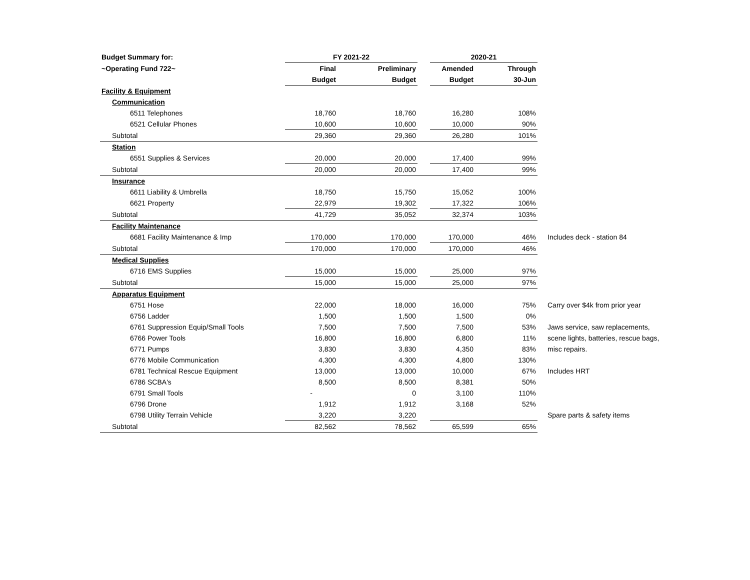| Budget Summary for: | FY 2021-22 | | | 2020-21 | | |
| ~Operating Fund 722~ | Final | Preliminary | | Amended | Through | |
| | Budget | Budget | | Budget | 30-Jun | |
| Facility & Equipment | | | | | | |
| Communication | | | | | | |
| 6511 Telephones | 18,760 | 18,760 | | 16,280 | 108% | |
| 6521 Cellular Phones | 10,600 | 10,600 | | 10,000 | 90% | |
| Subtotal | 29,360 | 29,360 | | 26,280 | 101% | |
| Station | | | | | | |
| 6551 Supplies & Services | 20,000 | 20,000 | | 17,400 | 99% | |
| Subtotal | 20,000 | 20,000 | | 17,400 | 99% | |
| Insurance | | | | | | |
| 6611 Liability & Umbrella | 18,750 | 15,750 | | 15,052 | 100% | |
| 6621 Property | 22,979 | 19,302 | | 17,322 | 106% | |
| Subtotal | 41,729 | 35,052 | | 32,374 | 103% | |
| Facility Maintenance | | | | | | |
| 6681 Facility Maintenance & Imp | 170,000 | 170,000 | | 170,000 | 46% | Includes deck - station 84 |
| Subtotal | 170,000 | 170,000 | | 170,000 | 46% | |
| Medical Supplies | | | | | | |
| 6716 EMS Supplies | 15,000 | 15,000 | | 25,000 | 97% | |
| Subtotal | 15,000 | 15,000 | | 25,000 | 97% | |
| Apparatus Equipment | | | | | | |
| 6751 Hose | 22,000 | 18,000 | | 16,000 | 75% | Carry over $4k from prior year |
| 6756 Ladder | 1,500 | 1,500 | | 1,500 | 0% | |
| 6761 Suppression Equip/Small Tools | 7,500 | 7,500 | | 7,500 | 53% | Jaws service, saw replacements, |
| 6766 Power Tools | 16,800 | 16,800 | | 6,800 | 11% | scene lights, batteries, rescue bags, |
| 6771 Pumps | 3,830 | 3,830 | | 4,350 | 83% | misc repairs. |
| 6776 Mobile Communication | 4,300 | 4,300 | | 4,800 | 130% | |
| 6781 Technical Rescue Equipment | 13,000 | 13,000 | | 10,000 | 67% | Includes HRT |
| 6786 SCBA's | 8,500 | 8,500 | | 8,381 | 50% | |
| 6791 Small Tools | - | 0 | | 3,100 | 110% | |
| 6796 Drone | 1,912 | 1,912 | | 3,168 | 52% | |
| 6798 Utility Terrain Vehicle | 3,220 | 3,220 | | | | Spare parts & safety items |
| Subtotal | 82,562 | 78,562 | | 65,599 | 65% | |